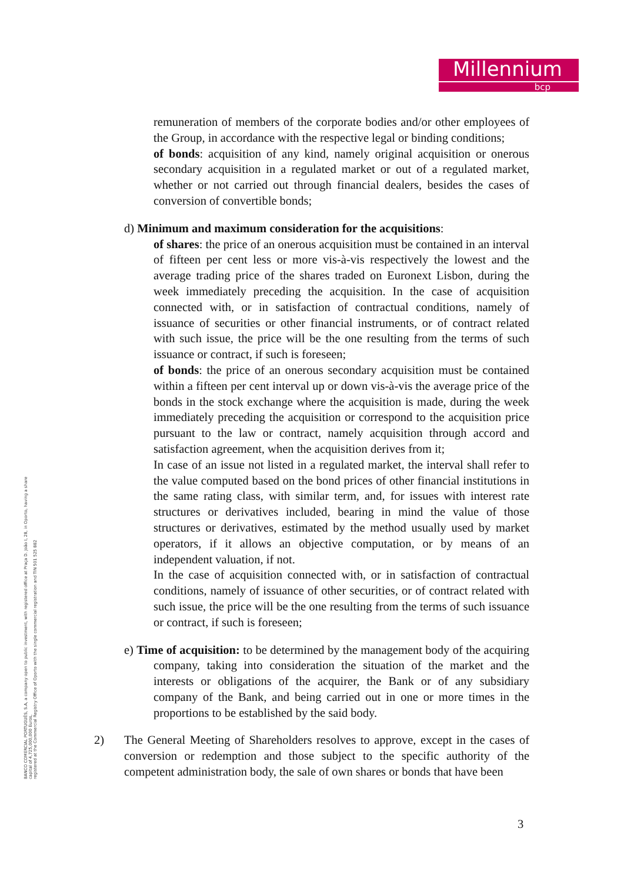Millennium
bcp
BANCO COMERCIAL PORTUGUÊS, S.A, a company open to public investment, with registered office at Praça D. João I, 28, in Oporto, having a share
capital of 4,725,000,000 Euros,
registered at the Commercial Registry Office of Oporto with the single commercial registration and TIN 501 525 882
remuneration of members of the corporate bodies and/or other employees of the Group, in accordance with the respective legal or binding conditions;
of bonds: acquisition of any kind, namely original acquisition or onerous secondary acquisition in a regulated market or out of a regulated market, whether or not carried out through financial dealers, besides the cases of conversion of convertible bonds;
d) Minimum and maximum consideration for the acquisitions:
of shares: the price of an onerous acquisition must be contained in an interval of fifteen per cent less or more vis-à-vis respectively the lowest and the average trading price of the shares traded on Euronext Lisbon, during the week immediately preceding the acquisition. In the case of acquisition connected with, or in satisfaction of contractual conditions, namely of issuance of securities or other financial instruments, or of contract related with such issue, the price will be the one resulting from the terms of such issuance or contract, if such is foreseen;
of bonds: the price of an onerous secondary acquisition must be contained within a fifteen per cent interval up or down vis-à-vis the average price of the bonds in the stock exchange where the acquisition is made, during the week immediately preceding the acquisition or correspond to the acquisition price pursuant to the law or contract, namely acquisition through accord and satisfaction agreement, when the acquisition derives from it;
In case of an issue not listed in a regulated market, the interval shall refer to the value computed based on the bond prices of other financial institutions in the same rating class, with similar term, and, for issues with interest rate structures or derivatives included, bearing in mind the value of those structures or derivatives, estimated by the method usually used by market operators, if it allows an objective computation, or by means of an independent valuation, if not.
In the case of acquisition connected with, or in satisfaction of contractual conditions, namely of issuance of other securities, or of contract related with such issue, the price will be the one resulting from the terms of such issuance or contract, if such is foreseen;
e) Time of acquisition: to be determined by the management body of the acquiring company, taking into consideration the situation of the market and the interests or obligations of the acquirer, the Bank or of any subsidiary company of the Bank, and being carried out in one or more times in the proportions to be established by the said body.
2) The General Meeting of Shareholders resolves to approve, except in the cases of conversion or redemption and those subject to the specific authority of the competent administration body, the sale of own shares or bonds that have been
3